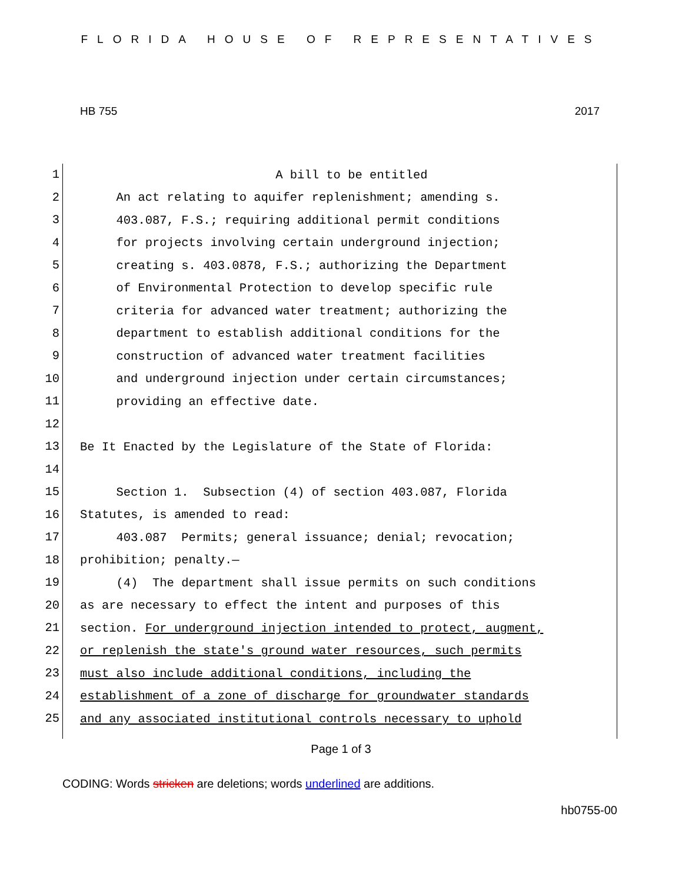FLORIDA HOUSE OF REPRESENTATIVES
HB 755 2017
1
A bill to be entitled
2
An act relating to aquifer replenishment; amending s.
3
403.087, F.S.; requiring additional permit conditions
4
for projects involving certain underground injection;
5
creating s. 403.0878, F.S.; authorizing the Department
6
of Environmental Protection to develop specific rule
7
criteria for advanced water treatment; authorizing the
8
department to establish additional conditions for the
9
construction of advanced water treatment facilities
10
and underground injection under certain circumstances;
11
providing an effective date.
12
13
Be It Enacted by the Legislature of the State of Florida:
14
15
Section 1. Subsection (4) of section 403.087, Florida
16
Statutes, is amended to read:
17
403.087 Permits; general issuance; denial; revocation;
18
prohibition; penalty.—
19
(4) The department shall issue permits on such conditions
20
as are necessary to effect the intent and purposes of this
21
section. For underground injection intended to protect, augment,
22
or replenish the state's ground water resources, such permits
23
must also include additional conditions, including the
24
establishment of a zone of discharge for groundwater standards
25
and any associated institutional controls necessary to uphold
Page 1 of 3
CODING: Words stricken are deletions; words underlined are additions.
hb0755-00